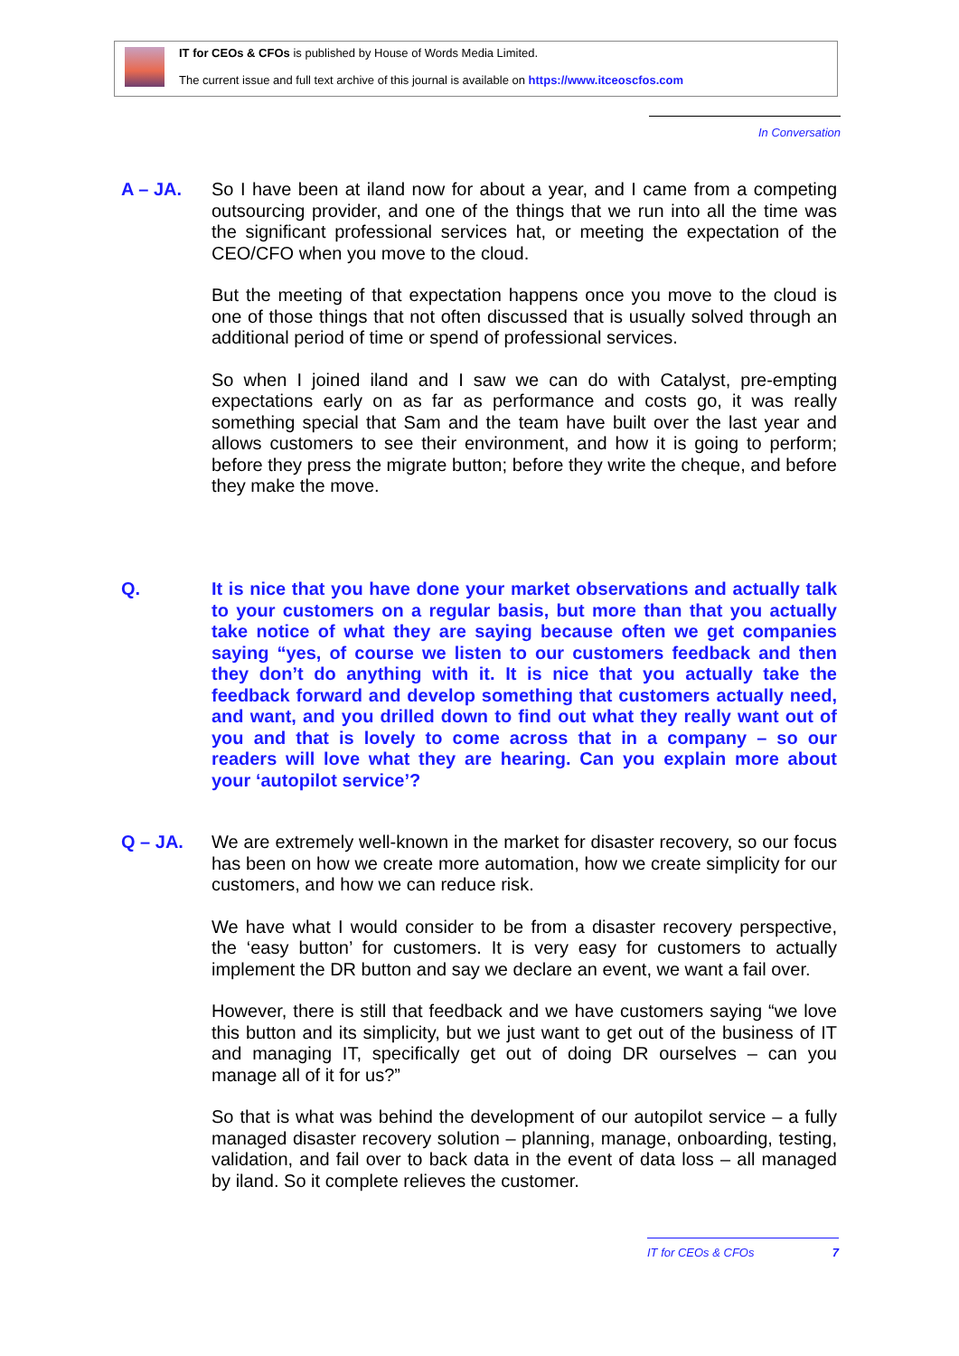IT for CEOs & CFOs is published by House of Words Media Limited.
The current issue and full text archive of this journal is available on https://www.itceoscfos.com
In Conversation
A – JA.
So I have been at iland now for about a year, and I came from a competing outsourcing provider, and one of the things that we run into all the time was the significant professional services hat, or meeting the expectation of the CEO/CFO when you move to the cloud.
But the meeting of that expectation happens once you move to the cloud is one of those things that not often discussed that is usually solved through an additional period of time or spend of professional services.
So when I joined iland and I saw we can do with Catalyst, pre-empting expectations early on as far as performance and costs go, it was really something special that Sam and the team have built over the last year and allows customers to see their environment, and how it is going to perform; before they press the migrate button; before they write the cheque, and before they make the move.
Q.
It is nice that you have done your market observations and actually talk to your customers on a regular basis, but more than that you actually take notice of what they are saying because often we get companies saying “yes, of course we listen to our customers feedback and then they don’t do anything with it. It is nice that you actually take the feedback forward and develop something that customers actually need, and want, and you drilled down to find out what they really want out of you and that is lovely to come across that in a company – so our readers will love what they are hearing. Can you explain more about your ‘autopilot service’?
Q – JA.
We are extremely well-known in the market for disaster recovery, so our focus has been on how we create more automation, how we create simplicity for our customers, and how we can reduce risk.
We have what I would consider to be from a disaster recovery perspective, the ‘easy button’ for customers. It is very easy for customers to actually implement the DR button and say we declare an event, we want a fail over.
However, there is still that feedback and we have customers saying “we love this button and its simplicity, but we just want to get out of the business of IT and managing IT, specifically get out of doing DR ourselves – can you manage all of it for us?”
So that is what was behind the development of our autopilot service – a fully managed disaster recovery solution – planning, manage, onboarding, testing, validation, and fail over to back data in the event of data loss – all managed by iland. So it complete relieves the customer.
IT for CEOs & CFOs 7